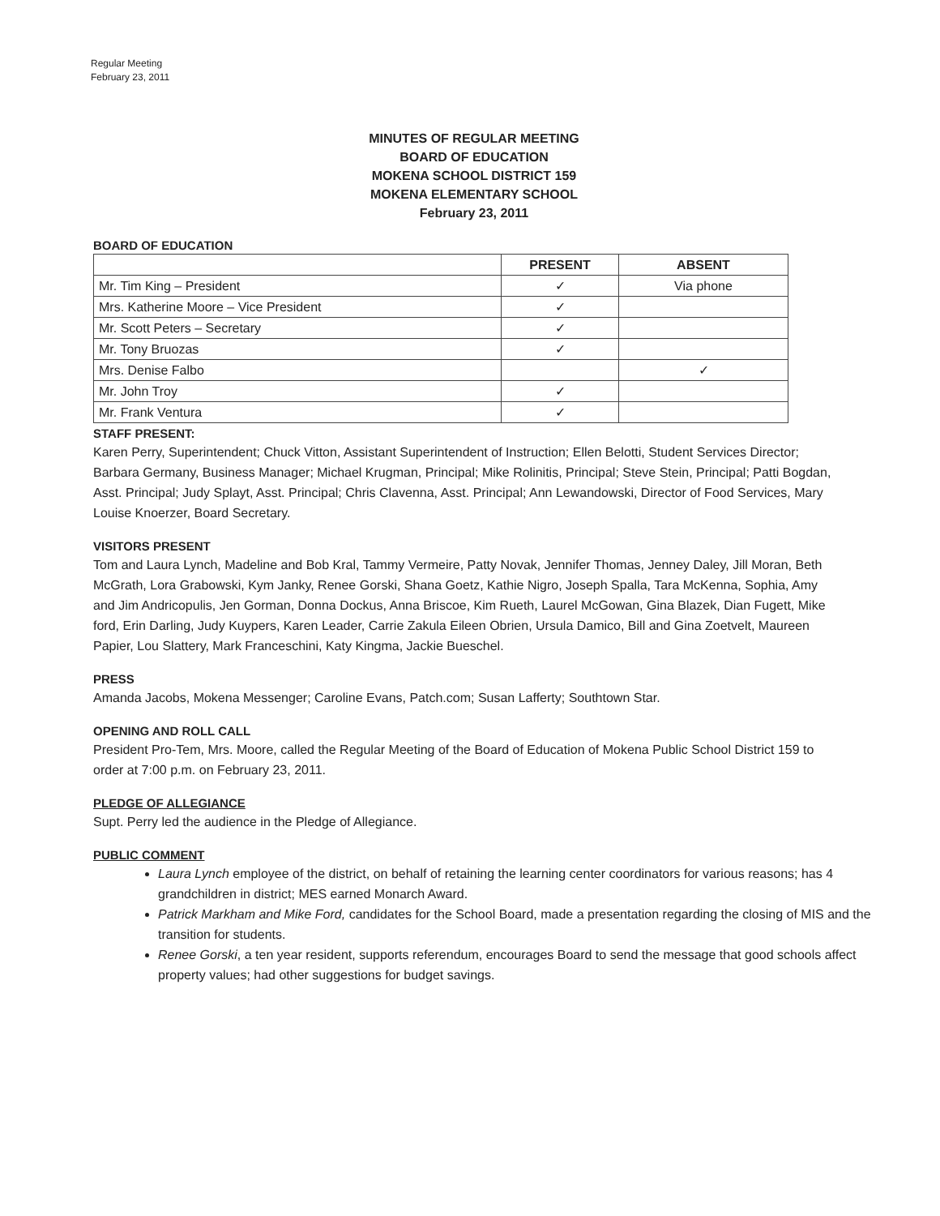Regular Meeting
February 23, 2011
MINUTES OF REGULAR MEETING
BOARD OF EDUCATION
MOKENA SCHOOL DISTRICT 159
MOKENA ELEMENTARY SCHOOL
February 23, 2011
BOARD OF EDUCATION
| | PRESENT | ABSENT |
| --- | --- | --- |
| Mr. Tim King – President | ✓ | Via phone |
| Mrs. Katherine Moore – Vice President | ✓ | |
| Mr. Scott Peters – Secretary | ✓ | |
| Mr. Tony Bruozas | ✓ | |
| Mrs. Denise Falbo | | ✓ |
| Mr. John Troy | ✓ | |
| Mr. Frank Ventura | ✓ | |
STAFF PRESENT:
Karen Perry, Superintendent; Chuck Vitton, Assistant Superintendent of Instruction; Ellen Belotti, Student Services Director; Barbara Germany, Business Manager; Michael Krugman, Principal; Mike Rolinitis, Principal; Steve Stein, Principal; Patti Bogdan, Asst. Principal; Judy Splayt, Asst. Principal; Chris Clavenna, Asst. Principal; Ann Lewandowski, Director of Food Services, Mary Louise Knoerzer, Board Secretary.
VISITORS PRESENT
Tom and Laura Lynch, Madeline and Bob Kral, Tammy Vermeire, Patty Novak, Jennifer Thomas, Jenney Daley, Jill Moran, Beth McGrath, Lora Grabowski, Kym Janky, Renee Gorski, Shana Goetz, Kathie Nigro, Joseph Spalla, Tara McKenna, Sophia, Amy and Jim Andricopulis, Jen Gorman, Donna Dockus, Anna Briscoe, Kim Rueth, Laurel McGowan, Gina Blazek, Dian Fugett, Mike ford, Erin Darling, Judy Kuypers, Karen Leader, Carrie Zakula Eileen Obrien, Ursula Damico, Bill and Gina Zoetvelt, Maureen Papier, Lou Slattery, Mark Franceschini, Katy Kingma, Jackie Bueschel.
PRESS
Amanda Jacobs, Mokena Messenger; Caroline Evans, Patch.com; Susan Lafferty; Southtown Star.
OPENING AND ROLL CALL
President Pro-Tem, Mrs. Moore, called the Regular Meeting of the Board of Education of Mokena Public School District 159 to order at 7:00 p.m. on February 23, 2011.
PLEDGE OF ALLEGIANCE
Supt. Perry led the audience in the Pledge of Allegiance.
PUBLIC COMMENT
Laura Lynch employee of the district, on behalf of retaining the learning center coordinators for various reasons; has 4 grandchildren in district; MES earned Monarch Award.
Patrick Markham and Mike Ford, candidates for the School Board, made a presentation regarding the closing of MIS and the transition for students.
Renee Gorski, a ten year resident, supports referendum, encourages Board to send the message that good schools affect property values; had other suggestions for budget savings.